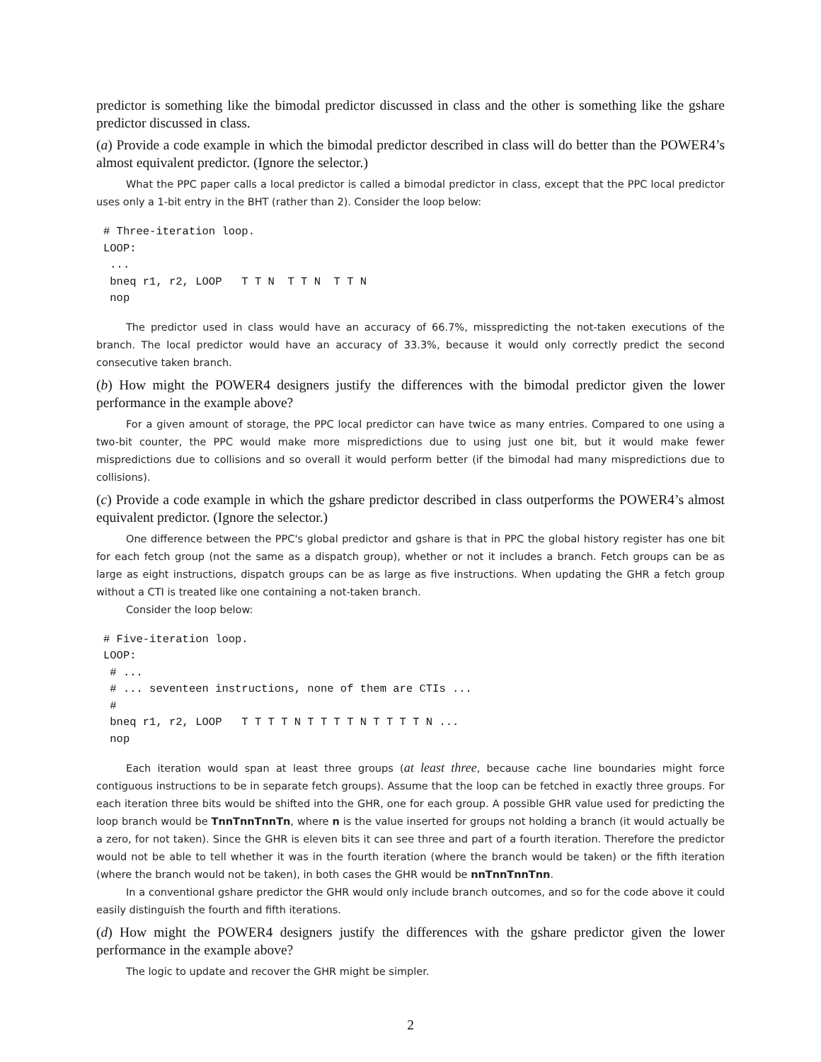predictor is something like the bimodal predictor discussed in class and the other is something like the gshare predictor discussed in class.
(a) Provide a code example in which the bimodal predictor described in class will do better than the POWER4’s almost equivalent predictor. (Ignore the selector.)
What the PPC paper calls a local predictor is called a bimodal predictor in class, except that the PPC local predictor uses only a 1-bit entry in the BHT (rather than 2). Consider the loop below:
# Three-iteration loop.
LOOP:
 ...
 bneq r1, r2, LOOP   T T N  T T N  T T N
 nop
The predictor used in class would have an accuracy of 66.7%, misspredicting the not-taken executions of the branch. The local predictor would have an accuracy of 33.3%, because it would only correctly predict the second consecutive taken branch.
(b) How might the POWER4 designers justify the differences with the bimodal predictor given the lower performance in the example above?
For a given amount of storage, the PPC local predictor can have twice as many entries. Compared to one using a two-bit counter, the PPC would make more mispredictions due to using just one bit, but it would make fewer mispredictions due to collisions and so overall it would perform better (if the bimodal had many mispredictions due to collisions).
(c) Provide a code example in which the gshare predictor described in class outperforms the POWER4’s almost equivalent predictor. (Ignore the selector.)
One difference between the PPC's global predictor and gshare is that in PPC the global history register has one bit for each fetch group (not the same as a dispatch group), whether or not it includes a branch. Fetch groups can be as large as eight instructions, dispatch groups can be as large as five instructions. When updating the GHR a fetch group without a CTI is treated like one containing a not-taken branch.
Consider the loop below:
# Five-iteration loop.
LOOP:
 # ...
 # ... seventeen instructions, none of them are CTIs ...
 #
 bneq r1, r2, LOOP   T T T T N T T T T N T T T T N ...
 nop
Each iteration would span at least three groups (at least three, because cache line boundaries might force contiguous instructions to be in separate fetch groups). Assume that the loop can be fetched in exactly three groups. For each iteration three bits would be shifted into the GHR, one for each group. A possible GHR value used for predicting the loop branch would be TnnTnnTnnTn, where n is the value inserted for groups not holding a branch (it would actually be a zero, for not taken). Since the GHR is eleven bits it can see three and part of a fourth iteration. Therefore the predictor would not be able to tell whether it was in the fourth iteration (where the branch would be taken) or the fifth iteration (where the branch would not be taken), in both cases the GHR would be nnTnnTnnTnn.
In a conventional gshare predictor the GHR would only include branch outcomes, and so for the code above it could easily distinguish the fourth and fifth iterations.
(d) How might the POWER4 designers justify the differences with the gshare predictor given the lower performance in the example above?
The logic to update and recover the GHR might be simpler.
2